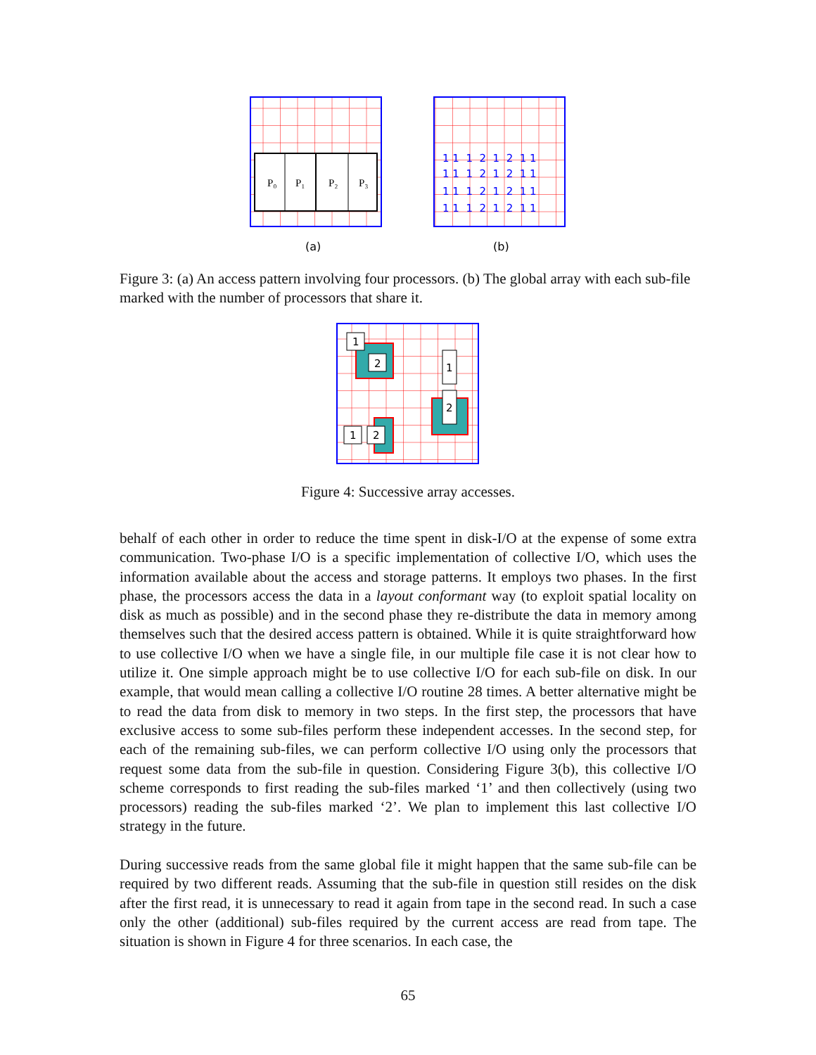P₀
P₁
P₂
P₃
1 1 1 2 1 2 1 1
1 1 1 2 1 2 1 1
1 1 1 2 1 2 1 1
1 1 1 2 1 2 1 1
(a)
(b)
Figure 3: (a) An access pattern involving four processors. (b) The global array with each sub-file marked with the number of processors that share it.
1
2
1
2
1
2
Figure 4: Successive array accesses.
behalf of each other in order to reduce the time spent in disk-I/O at the expense of some extra communication. Two-phase I/O is a specific implementation of collective I/O, which uses the information available about the access and storage patterns. It employs two phases. In the first phase, the processors access the data in a layout conformant way (to exploit spatial locality on disk as much as possible) and in the second phase they re-distribute the data in memory among themselves such that the desired access pattern is obtained. While it is quite straightforward how to use collective I/O when we have a single file, in our multiple file case it is not clear how to utilize it. One simple approach might be to use collective I/O for each sub-file on disk. In our example, that would mean calling a collective I/O routine 28 times. A better alternative might be to read the data from disk to memory in two steps. In the first step, the processors that have exclusive access to some sub-files perform these independent accesses. In the second step, for each of the remaining sub-files, we can perform collective I/O using only the processors that request some data from the sub-file in question. Considering Figure 3(b), this collective I/O scheme corresponds to first reading the sub-files marked ‘1’ and then collectively (using two processors) reading the sub-files marked ‘2’. We plan to implement this last collective I/O strategy in the future.
During successive reads from the same global file it might happen that the same sub-file can be required by two different reads. Assuming that the sub-file in question still resides on the disk after the first read, it is unnecessary to read it again from tape in the second read. In such a case only the other (additional) sub-files required by the current access are read from tape. The situation is shown in Figure 4 for three scenarios. In each case, the
65